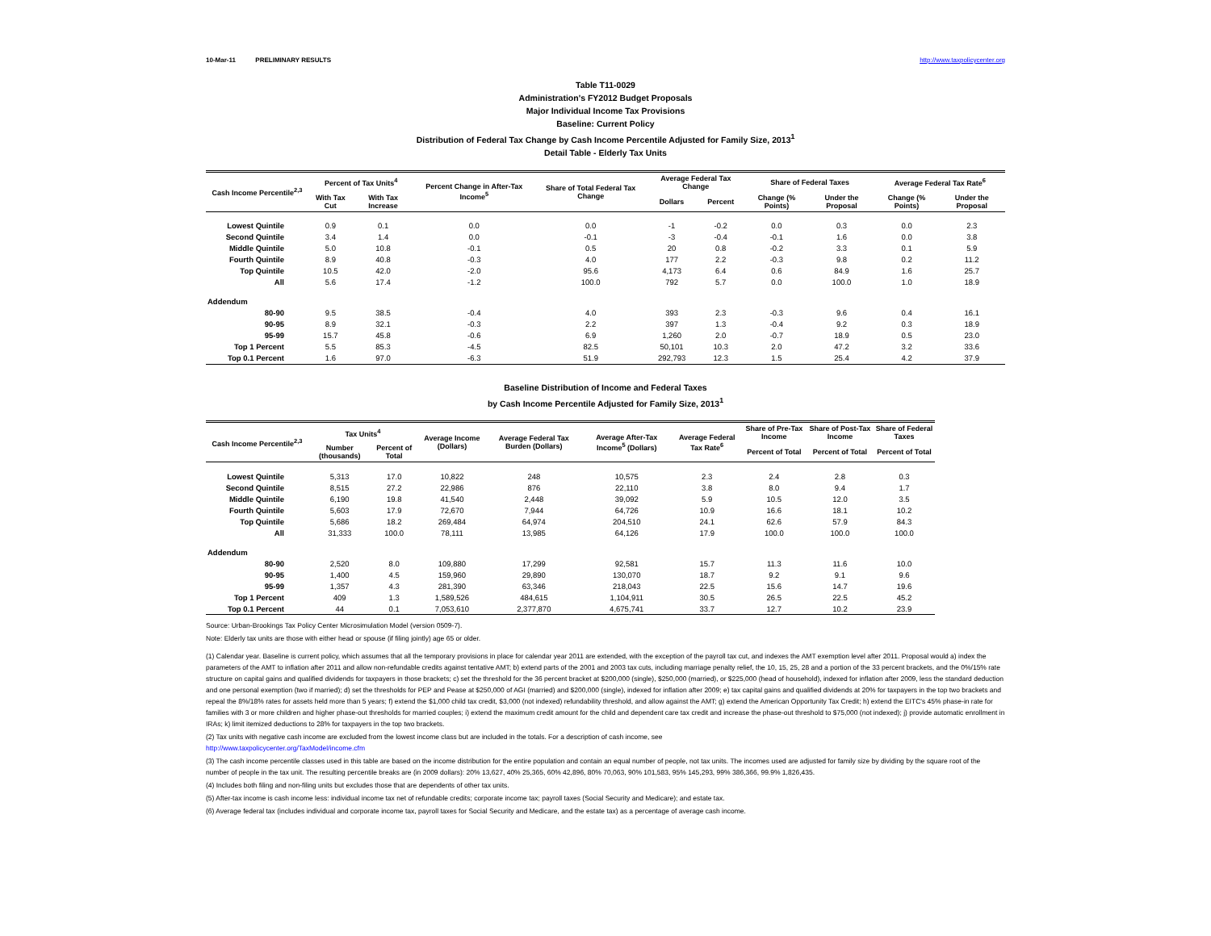10-Mar-11 PRELIMINARY RESULTS http://www.taxpolicycenter.org
Table T11-0029
Administration's FY2012 Budget Proposals
Major Individual Income Tax Provisions
Baseline: Current Policy
Distribution of Federal Tax Change by Cash Income Percentile Adjusted for Family Size, 2013<sup>1</sup>
Detail Table - Elderly Tax Units
| Cash Income Percentile<sup>2,3</sup> | Percent of Tax Units<sup>4</sup> | | Percent Change in After-Tax Income<sup>5</sup> | Share of Total Federal Tax Change | Average Federal Tax Change | | Share of Federal Taxes | | Average Federal Tax Rate<sup>6</sup> | |
| --- | --- | --- | --- | --- | --- | --- | --- | --- | --- | --- |
| | With Tax Cut | With Tax Increase | | | Dollars | Percent | Change (% Points) | Under the Proposal | Change (% Points) | Under the Proposal |
| Lowest Quintile | 0.9 | 0.1 | 0.0 | 0.0 | -1 | -0.2 | 0.0 | 0.3 | 0.0 | 2.3 |
| Second Quintile | 3.4 | 1.4 | 0.0 | -0.1 | -3 | -0.4 | -0.1 | 1.6 | 0.0 | 3.8 |
| Middle Quintile | 5.0 | 10.8 | -0.1 | 0.5 | 20 | 0.8 | -0.2 | 3.3 | 0.1 | 5.9 |
| Fourth Quintile | 8.9 | 40.8 | -0.3 | 4.0 | 177 | 2.2 | -0.3 | 9.8 | 0.2 | 11.2 |
| Top Quintile | 10.5 | 42.0 | -2.0 | 95.6 | 4,173 | 6.4 | 0.6 | 84.9 | 1.6 | 25.7 |
| All | 5.6 | 17.4 | -1.2 | 100.0 | 792 | 5.7 | 0.0 | 100.0 | 1.0 | 18.9 |
| Addendum | | | | | | | | | | |
| 80-90 | 9.5 | 38.5 | -0.4 | 4.0 | 393 | 2.3 | -0.3 | 9.6 | 0.4 | 16.1 |
| 90-95 | 8.9 | 32.1 | -0.3 | 2.2 | 397 | 1.3 | -0.4 | 9.2 | 0.3 | 18.9 |
| 95-99 | 15.7 | 45.8 | -0.6 | 6.9 | 1,260 | 2.0 | -0.7 | 18.9 | 0.5 | 23.0 |
| Top 1 Percent | 5.5 | 85.3 | -4.5 | 82.5 | 50,101 | 10.3 | 2.0 | 47.2 | 3.2 | 33.6 |
| Top 0.1 Percent | 1.6 | 97.0 | -6.3 | 51.9 | 292,793 | 12.3 | 1.5 | 25.4 | 4.2 | 37.9 |
Baseline Distribution of Income and Federal Taxes
by Cash Income Percentile Adjusted for Family Size, 2013<sup>1</sup>
| Cash Income Percentile<sup>2,3</sup> | Tax Units<sup>4</sup> | | Average Income (Dollars) | Average Federal Tax Burden (Dollars) | Average After-Tax Income<sup>5</sup> (Dollars) | Average Federal Tax Rate<sup>6</sup> | Share of Pre-Tax Income | Share of Post-Tax Income | Share of Federal Taxes |
| --- | --- | --- | --- | --- | --- | --- | --- | --- | --- |
| | Number (thousands) | Percent of Total | | | | | Percent of Total | Percent of Total | Percent of Total |
| Lowest Quintile | 5,313 | 17.0 | 10,822 | 248 | 10,575 | 2.3 | 2.4 | 2.8 | 0.3 |
| Second Quintile | 8,515 | 27.2 | 22,986 | 876 | 22,110 | 3.8 | 8.0 | 9.4 | 1.7 |
| Middle Quintile | 6,190 | 19.8 | 41,540 | 2,448 | 39,092 | 5.9 | 10.5 | 12.0 | 3.5 |
| Fourth Quintile | 5,603 | 17.9 | 72,670 | 7,944 | 64,726 | 10.9 | 16.6 | 18.1 | 10.2 |
| Top Quintile | 5,686 | 18.2 | 269,484 | 64,974 | 204,510 | 24.1 | 62.6 | 57.9 | 84.3 |
| All | 31,333 | 100.0 | 78,111 | 13,985 | 64,126 | 17.9 | 100.0 | 100.0 | 100.0 |
| Addendum | | | | | | | | | |
| 80-90 | 2,520 | 8.0 | 109,880 | 17,299 | 92,581 | 15.7 | 11.3 | 11.6 | 10.0 |
| 90-95 | 1,400 | 4.5 | 159,960 | 29,890 | 130,070 | 18.7 | 9.2 | 9.1 | 9.6 |
| 95-99 | 1,357 | 4.3 | 281,390 | 63,346 | 218,043 | 22.5 | 15.6 | 14.7 | 19.6 |
| Top 1 Percent | 409 | 1.3 | 1,589,526 | 484,615 | 1,104,911 | 30.5 | 26.5 | 22.5 | 45.2 |
| Top 0.1 Percent | 44 | 0.1 | 7,053,610 | 2,377,870 | 4,675,741 | 33.7 | 12.7 | 10.2 | 23.9 |
Source: Urban-Brookings Tax Policy Center Microsimulation Model (version 0509-7).
Note: Elderly tax units are those with either head or spouse (if filing jointly) age 65 or older.
(1) Calendar year. Baseline is current policy, which assumes that all the temporary provisions in place for calendar year 2011 are extended, with the exception of the payroll tax cut, and indexes the AMT exemption level after 2011. Proposal would a) index the parameters of the AMT to inflation after 2011 and allow non-refundable credits against tentative AMT; b) extend parts of the 2001 and 2003 tax cuts, including marriage penalty relief, the 10, 15, 25, 28 and a portion of the 33 percent brackets, and the 0%/15% rate structure on capital gains and qualified dividends for taxpayers in those brackets; c) set the threshold for the 36 percent bracket at $200,000 (single), $250,000 (married), or $225,000 (head of household), indexed for inflation after 2009, less the standard deduction and one personal exemption (two if married); d) set the thresholds for PEP and Pease at $250,000 of AGI (married) and $200,000 (single), indexed for inflation after 2009; e) tax capital gains and qualified dividends at 20% for taxpayers in the top two brackets and repeal the 8%/18% rates for assets held more than 5 years; f) extend the $1,000 child tax credit, $3,000 (not indexed) refundability threshold, and allow against the AMT; g) extend the American Opportunity Tax Credit; h) extend the EITC's 45% phase-in rate for families with 3 or more children and higher phase-out thresholds for married couples; i) extend the maximum credit amount for the child and dependent care tax credit and increase the phase-out threshold to $75,000 (not indexed); j) provide automatic enrollment in IRAs; k) limit itemized deductions to 28% for taxpayers in the top two brackets.
(2) Tax units with negative cash income are excluded from the lowest income class but are included in the totals. For a description of cash income, see
http://www.taxpolicycenter.org/TaxModel/income.cfm
(3) The cash income percentile classes used in this table are based on the income distribution for the entire population and contain an equal number of people, not tax units. The incomes used are adjusted for family size by dividing by the square root of the number of people in the tax unit. The resulting percentile breaks are (in 2009 dollars): 20% 13,627, 40% 25,365, 60% 42,896, 80% 70,063, 90% 101,583, 95% 145,293, 99% 386,366, 99.9% 1,826,435.
(4) Includes both filing and non-filing units but excludes those that are dependents of other tax units.
(5) After-tax income is cash income less: individual income tax net of refundable credits; corporate income tax; payroll taxes (Social Security and Medicare); and estate tax.
(6) Average federal tax (includes individual and corporate income tax, payroll taxes for Social Security and Medicare, and the estate tax) as a percentage of average cash income.